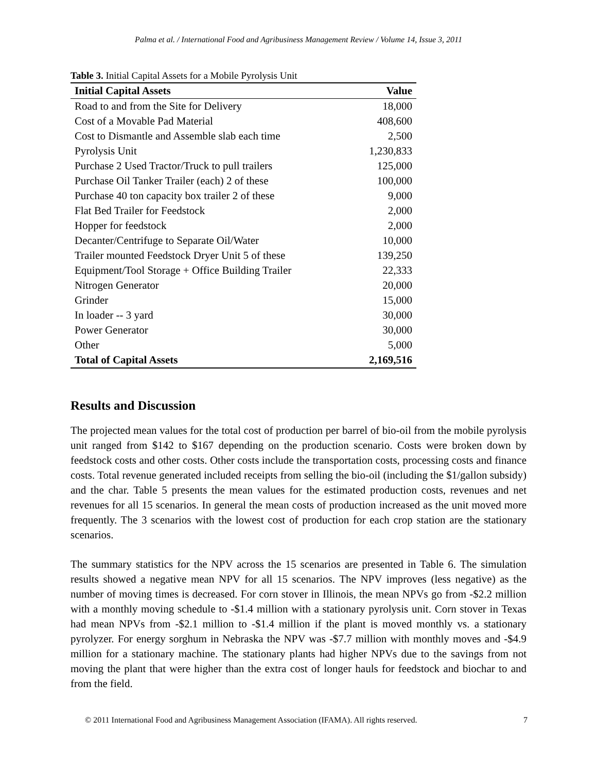Palma et al. / International Food and Agribusiness Management Review / Volume 14, Issue 3, 2011
Table 3. Initial Capital Assets for a Mobile Pyrolysis Unit
| Initial Capital Assets | Value |
| --- | --- |
| Road to and from the Site for Delivery | 18,000 |
| Cost of a Movable Pad Material | 408,600 |
| Cost to Dismantle and Assemble slab each time | 2,500 |
| Pyrolysis Unit | 1,230,833 |
| Purchase 2 Used Tractor/Truck to pull trailers | 125,000 |
| Purchase Oil Tanker Trailer (each) 2 of these | 100,000 |
| Purchase 40 ton capacity box trailer 2 of these | 9,000 |
| Flat Bed Trailer for Feedstock | 2,000 |
| Hopper for feedstock | 2,000 |
| Decanter/Centrifuge to Separate Oil/Water | 10,000 |
| Trailer mounted Feedstock Dryer Unit 5 of these | 139,250 |
| Equipment/Tool Storage + Office Building Trailer | 22,333 |
| Nitrogen Generator | 20,000 |
| Grinder | 15,000 |
| In loader -- 3 yard | 30,000 |
| Power Generator | 30,000 |
| Other | 5,000 |
| Total of Capital Assets | 2,169,516 |
Results and Discussion
The projected mean values for the total cost of production per barrel of bio-oil from the mobile pyrolysis unit ranged from $142 to $167 depending on the production scenario. Costs were broken down by feedstock costs and other costs. Other costs include the transportation costs, processing costs and finance costs. Total revenue generated included receipts from selling the bio-oil (including the $1/gallon subsidy) and the char. Table 5 presents the mean values for the estimated production costs, revenues and net revenues for all 15 scenarios. In general the mean costs of production increased as the unit moved more frequently. The 3 scenarios with the lowest cost of production for each crop station are the stationary scenarios.
The summary statistics for the NPV across the 15 scenarios are presented in Table 6. The simulation results showed a negative mean NPV for all 15 scenarios. The NPV improves (less negative) as the number of moving times is decreased. For corn stover in Illinois, the mean NPVs go from -$2.2 million with a monthly moving schedule to -$1.4 million with a stationary pyrolysis unit. Corn stover in Texas had mean NPVs from -$2.1 million to -$1.4 million if the plant is moved monthly vs. a stationary pyrolyzer. For energy sorghum in Nebraska the NPV was -$7.7 million with monthly moves and -$4.9 million for a stationary machine. The stationary plants had higher NPVs due to the savings from not moving the plant that were higher than the extra cost of longer hauls for feedstock and biochar to and from the field.
© 2011 International Food and Agribusiness Management Association (IFAMA). All rights reserved. 7